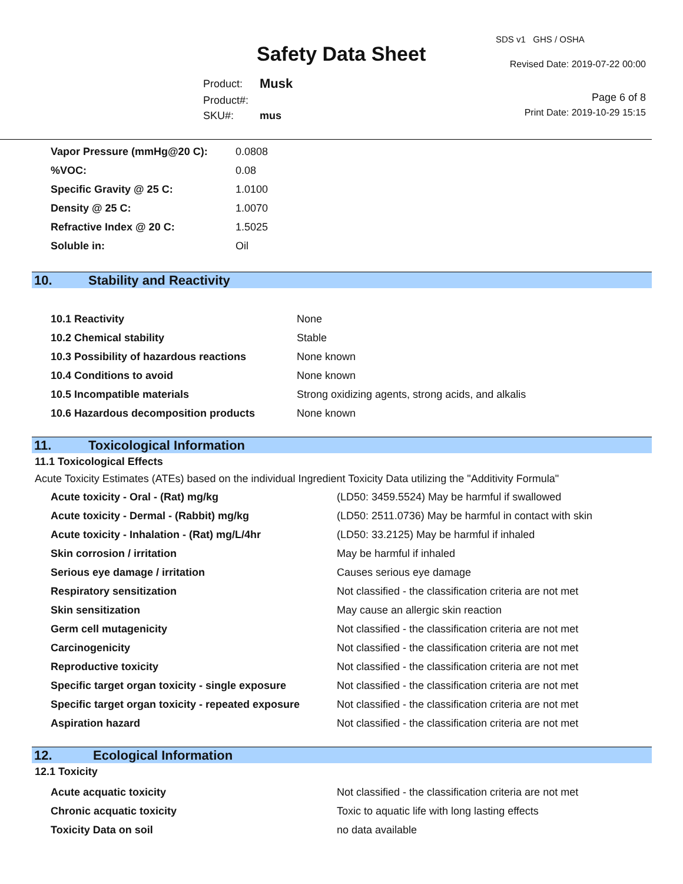Safety Data Sheet
SDS v1 GHS / OSHA
Revised Date: 2019-07-22 00:00
| Product: | Musk |
| Product#: | |
| SKU#: | mus |
Page 6 of 8
Print Date: 2019-10-29 15:15
| Vapor Pressure (mmHg@20 C): | 0.0808 |
| %VOC: | 0.08 |
| Specific Gravity @ 25 C: | 1.0100 |
| Density @ 25 C: | 1.0070 |
| Refractive Index @ 20 C: | 1.5025 |
| Soluble in: | Oil |
10. Stability and Reactivity
| 10.1 Reactivity | None |
| 10.2 Chemical stability | Stable |
| 10.3 Possibility of hazardous reactions | None known |
| 10.4 Conditions to avoid | None known |
| 10.5 Incompatible materials | Strong oxidizing agents, strong acids, and alkalis |
| 10.6 Hazardous decomposition products | None known |
11. Toxicological Information
11.1 Toxicological Effects
Acute Toxicity Estimates (ATEs) based on the individual Ingredient Toxicity Data utilizing the "Additivity Formula"
| Acute toxicity - Oral - (Rat) mg/kg | (LD50: 3459.5524) May be harmful if swallowed |
| Acute toxicity - Dermal - (Rabbit) mg/kg | (LD50: 2511.0736) May be harmful in contact with skin |
| Acute toxicity - Inhalation - (Rat) mg/L/4hr | (LD50: 33.2125) May be harmful if inhaled |
| Skin corrosion / irritation | May be harmful if inhaled |
| Serious eye damage / irritation | Causes serious eye damage |
| Respiratory sensitization | Not classified - the classification criteria are not met |
| Skin sensitization | May cause an allergic skin reaction |
| Germ cell mutagenicity | Not classified - the classification criteria are not met |
| Carcinogenicity | Not classified - the classification criteria are not met |
| Reproductive toxicity | Not classified - the classification criteria are not met |
| Specific target organ toxicity - single exposure | Not classified - the classification criteria are not met |
| Specific target organ toxicity - repeated exposure | Not classified - the classification criteria are not met |
| Aspiration hazard | Not classified - the classification criteria are not met |
12. Ecological Information
12.1 Toxicity
| Acute acquatic toxicity | Not classified - the classification criteria are not met |
| Chronic acquatic toxicity | Toxic to aquatic life with long lasting effects |
| Toxicity Data on soil | no data available |